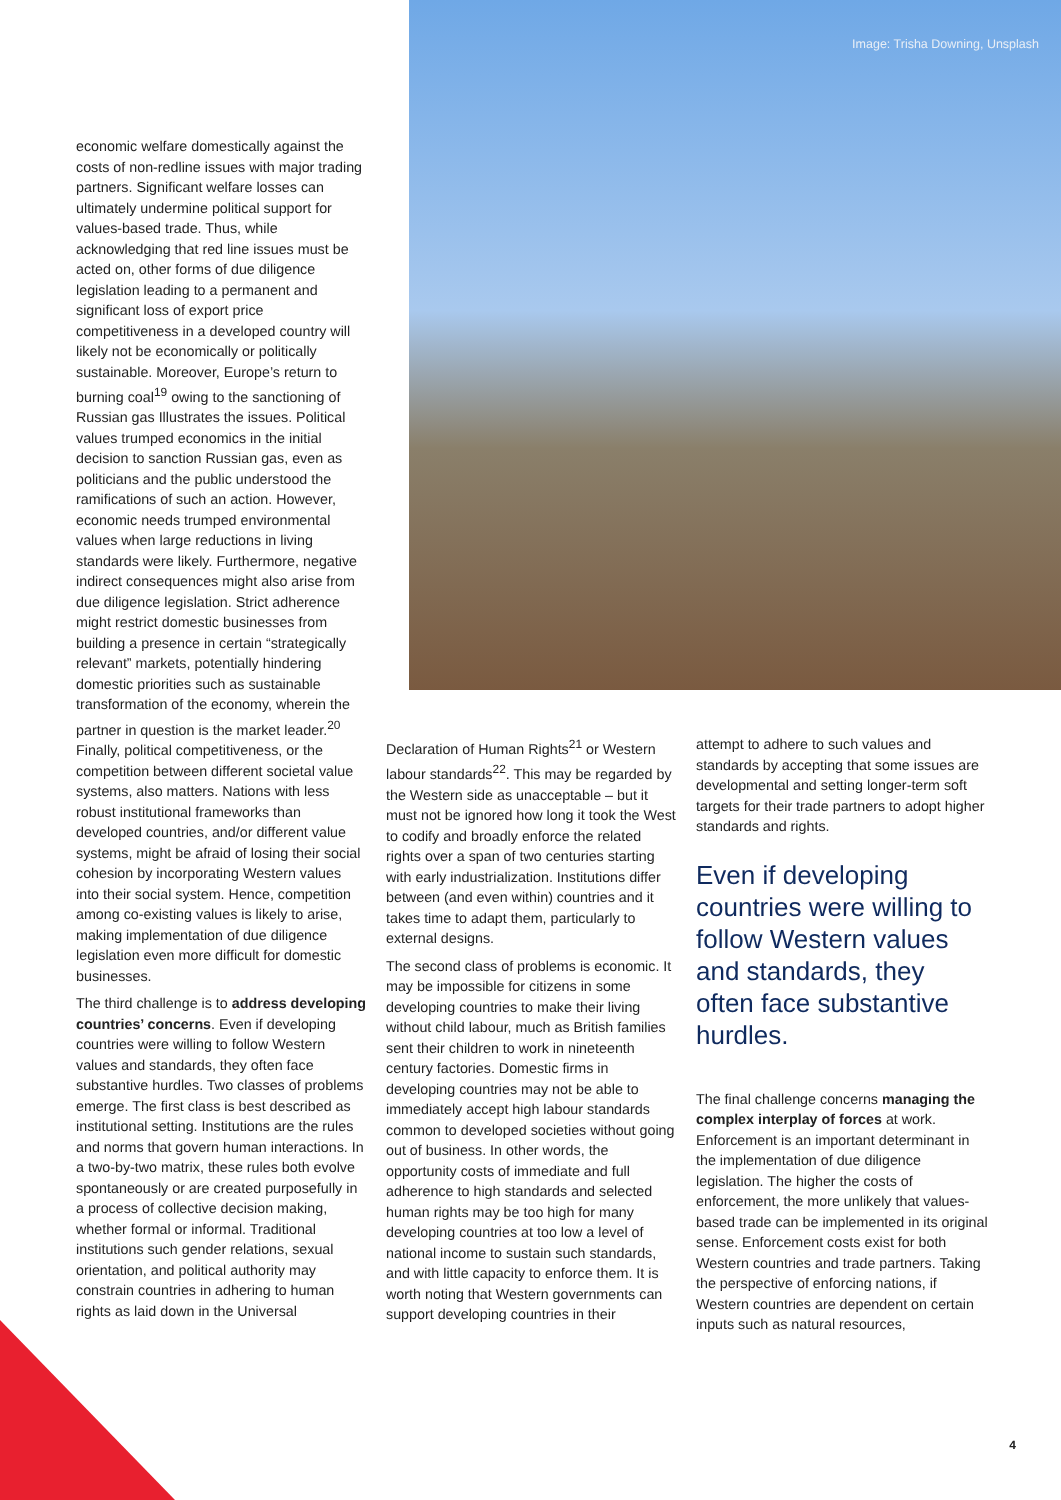economic welfare domestically against the costs of non-redline issues with major trading partners. Significant welfare losses can ultimately undermine political support for values-based trade. Thus, while acknowledging that red line issues must be acted on, other forms of due diligence legislation leading to a permanent and significant loss of export price competitiveness in a developed country will likely not be economically or politically sustainable. Moreover, Europe’s return to burning coal<sup>19</sup> owing to the sanctioning of Russian gas Illustrates the issues. Political values trumped economics in the initial decision to sanction Russian gas, even as politicians and the public understood the ramifications of such an action. However, economic needs trumped environmental values when large reductions in living standards were likely. Furthermore, negative indirect consequences might also arise from due diligence legislation. Strict adherence might restrict domestic businesses from building a presence in certain “strategically relevant” markets, potentially hindering domestic priorities such as sustainable transformation of the economy, wherein the partner in question is the market leader.<sup>20</sup> Finally, political competitiveness, or the competition between different societal value systems, also matters. Nations with less robust institutional frameworks than developed countries, and/or different value systems, might be afraid of losing their social cohesion by incorporating Western values into their social system. Hence, competition among co-existing values is likely to arise, making implementation of due diligence legislation even more difficult for domestic businesses.
The third challenge is to address developing countries’ concerns. Even if developing countries were willing to follow Western values and standards, they often face substantive hurdles. Two classes of problems emerge. The first class is best described as institutional setting. Institutions are the rules and norms that govern human interactions. In a two-by-two matrix, these rules both evolve spontaneously or are created purposefully in a process of collective decision making, whether formal or informal. Traditional institutions such gender relations, sexual orientation, and political authority may constrain countries in adhering to human rights as laid down in the Universal
Image: Trisha Downing, Unsplash
Declaration of Human Rights<sup>21</sup> or Western labour standards<sup>22</sup>. This may be regarded by the Western side as unacceptable – but it must not be ignored how long it took the West to codify and broadly enforce the related rights over a span of two centuries starting with early industrialization. Institutions differ between (and even within) countries and it takes time to adapt them, particularly to external designs.
The second class of problems is economic. It may be impossible for citizens in some developing countries to make their living without child labour, much as British families sent their children to work in nineteenth century factories. Domestic firms in developing countries may not be able to immediately accept high labour standards common to developed societies without going out of business. In other words, the opportunity costs of immediate and full adherence to high standards and selected human rights may be too high for many developing countries at too low a level of national income to sustain such standards, and with little capacity to enforce them. It is worth noting that Western governments can support developing countries in their
attempt to adhere to such values and standards by accepting that some issues are developmental and setting longer-term soft targets for their trade partners to adopt higher standards and rights.
Even if developing countries were willing to follow Western values and standards, they often face substantive hurdles.
The final challenge concerns managing the complex interplay of forces at work. Enforcement is an important determinant in the implementation of due diligence legislation. The higher the costs of enforcement, the more unlikely that values-based trade can be implemented in its original sense. Enforcement costs exist for both Western countries and trade partners. Taking the perspective of enforcing nations, if Western countries are dependent on certain inputs such as natural resources,
4